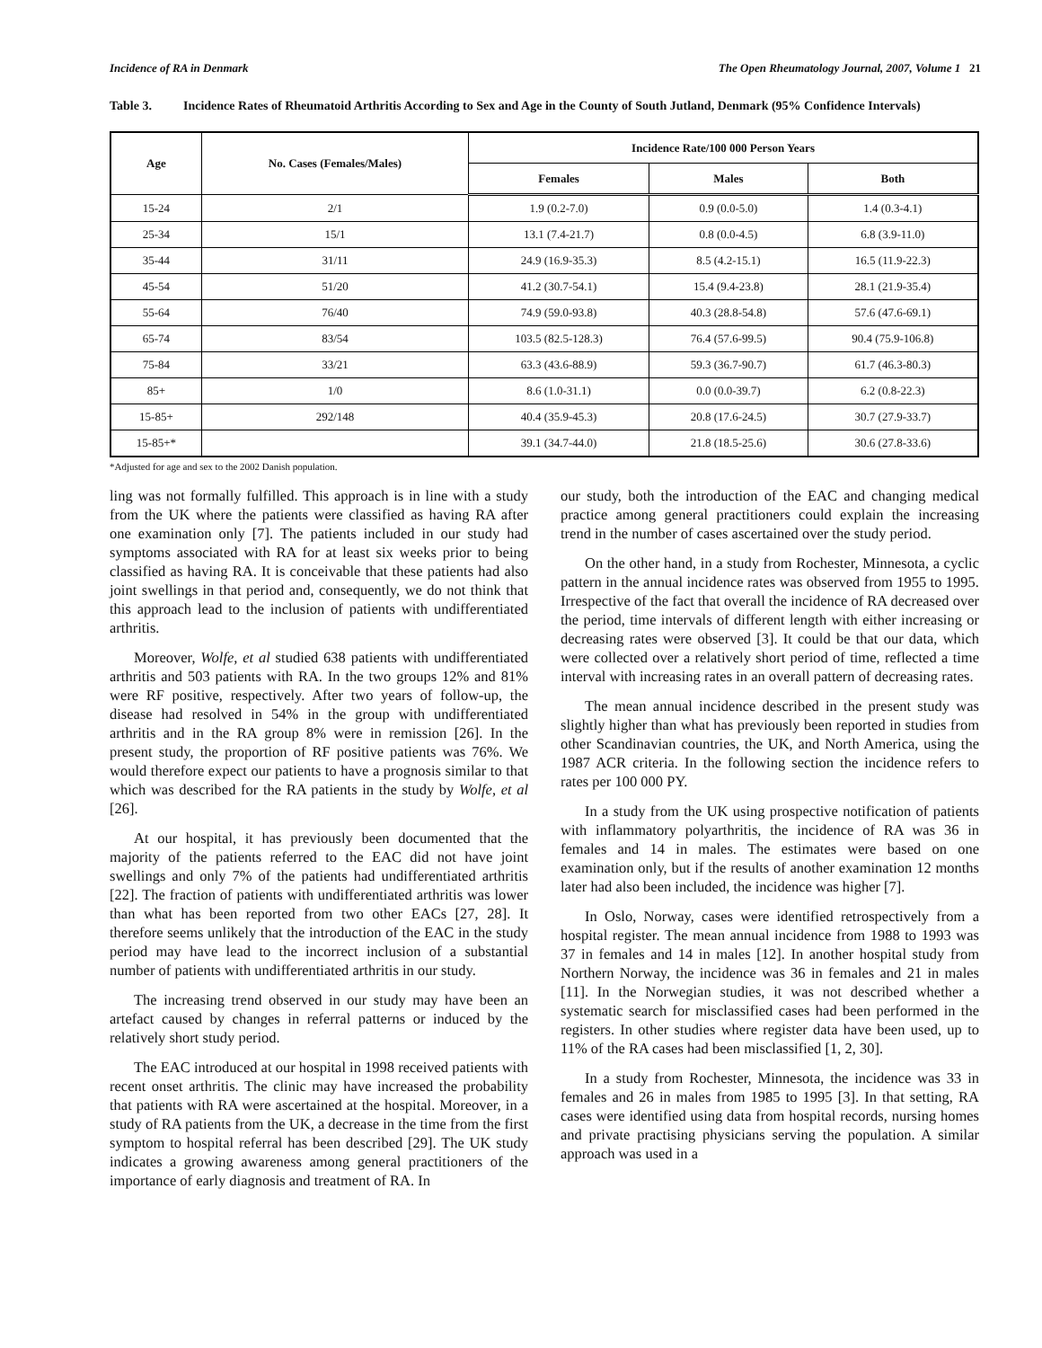Incidence of RA in Denmark The Open Rheumatology Journal, 2007, Volume 1 21
Table 3. Incidence Rates of Rheumatoid Arthritis According to Sex and Age in the County of South Jutland, Denmark (95% Confidence Intervals)
| Age | No. Cases (Females/Males) | Incidence Rate/100 000 Person Years | | |
| --- | --- | --- | --- | --- |
| | | Females | Males | Both |
| 15-24 | 2/1 | 1.9 (0.2-7.0) | 0.9 (0.0-5.0) | 1.4 (0.3-4.1) |
| 25-34 | 15/1 | 13.1 (7.4-21.7) | 0.8 (0.0-4.5) | 6.8 (3.9-11.0) |
| 35-44 | 31/11 | 24.9 (16.9-35.3) | 8.5 (4.2-15.1) | 16.5 (11.9-22.3) |
| 45-54 | 51/20 | 41.2 (30.7-54.1) | 15.4 (9.4-23.8) | 28.1 (21.9-35.4) |
| 55-64 | 76/40 | 74.9 (59.0-93.8) | 40.3 (28.8-54.8) | 57.6 (47.6-69.1) |
| 65-74 | 83/54 | 103.5 (82.5-128.3) | 76.4 (57.6-99.5) | 90.4 (75.9-106.8) |
| 75-84 | 33/21 | 63.3 (43.6-88.9) | 59.3 (36.7-90.7) | 61.7 (46.3-80.3) |
| 85+ | 1/0 | 8.6 (1.0-31.1) | 0.0 (0.0-39.7) | 6.2 (0.8-22.3) |
| 15-85+ | 292/148 | 40.4 (35.9-45.3) | 20.8 (17.6-24.5) | 30.7 (27.9-33.7) |
| 15-85+* | | 39.1 (34.7-44.0) | 21.8 (18.5-25.6) | 30.6 (27.8-33.6) |
*Adjusted for age and sex to the 2002 Danish population.
ling was not formally fulfilled. This approach is in line with a study from the UK where the patients were classified as having RA after one examination only [7]. The patients included in our study had symptoms associated with RA for at least six weeks prior to being classified as having RA. It is conceivable that these patients had also joint swellings in that period and, consequently, we do not think that this approach lead to the inclusion of patients with undifferentiated arthritis.
Moreover, Wolfe, et al studied 638 patients with undifferentiated arthritis and 503 patients with RA. In the two groups 12% and 81% were RF positive, respectively. After two years of follow-up, the disease had resolved in 54% in the group with undifferentiated arthritis and in the RA group 8% were in remission [26]. In the present study, the proportion of RF positive patients was 76%. We would therefore expect our patients to have a prognosis similar to that which was described for the RA patients in the study by Wolfe, et al [26].
At our hospital, it has previously been documented that the majority of the patients referred to the EAC did not have joint swellings and only 7% of the patients had undifferentiated arthritis [22]. The fraction of patients with undifferentiated arthritis was lower than what has been reported from two other EACs [27, 28]. It therefore seems unlikely that the introduction of the EAC in the study period may have lead to the incorrect inclusion of a substantial number of patients with undifferentiated arthritis in our study.
The increasing trend observed in our study may have been an artefact caused by changes in referral patterns or induced by the relatively short study period.
The EAC introduced at our hospital in 1998 received patients with recent onset arthritis. The clinic may have increased the probability that patients with RA were ascertained at the hospital. Moreover, in a study of RA patients from the UK, a decrease in the time from the first symptom to hospital referral has been described [29]. The UK study indicates a growing awareness among general practitioners of the importance of early diagnosis and treatment of RA. In
our study, both the introduction of the EAC and changing medical practice among general practitioners could explain the increasing trend in the number of cases ascertained over the study period.
On the other hand, in a study from Rochester, Minnesota, a cyclic pattern in the annual incidence rates was observed from 1955 to 1995. Irrespective of the fact that overall the incidence of RA decreased over the period, time intervals of different length with either increasing or decreasing rates were observed [3]. It could be that our data, which were collected over a relatively short period of time, reflected a time interval with increasing rates in an overall pattern of decreasing rates.
The mean annual incidence described in the present study was slightly higher than what has previously been reported in studies from other Scandinavian countries, the UK, and North America, using the 1987 ACR criteria. In the following section the incidence refers to rates per 100 000 PY.
In a study from the UK using prospective notification of patients with inflammatory polyarthritis, the incidence of RA was 36 in females and 14 in males. The estimates were based on one examination only, but if the results of another examination 12 months later had also been included, the incidence was higher [7].
In Oslo, Norway, cases were identified retrospectively from a hospital register. The mean annual incidence from 1988 to 1993 was 37 in females and 14 in males [12]. In another hospital study from Northern Norway, the incidence was 36 in females and 21 in males [11]. In the Norwegian studies, it was not described whether a systematic search for misclassified cases had been performed in the registers. In other studies where register data have been used, up to 11% of the RA cases had been misclassified [1, 2, 30].
In a study from Rochester, Minnesota, the incidence was 33 in females and 26 in males from 1985 to 1995 [3]. In that setting, RA cases were identified using data from hospital records, nursing homes and private practising physicians serving the population. A similar approach was used in a